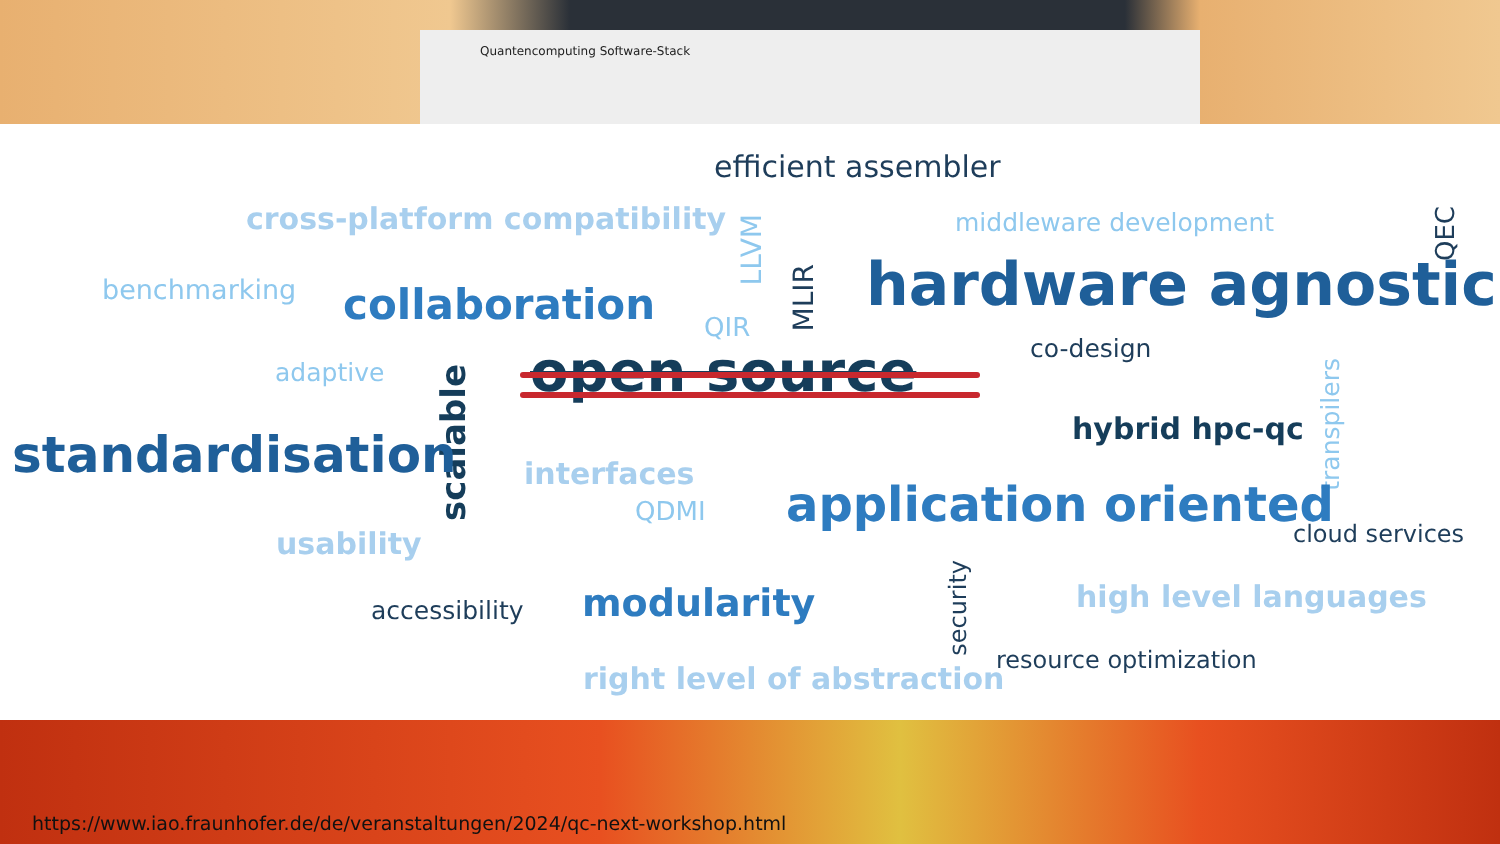Quantencomputing Software-Stack
efficient assembler
cross-platform compatibility
LLVM
middleware development
QEC
benchmarking collaboration QIR
MLIR
hardware agnostic
co-design
adaptive open source
scalable
transpilers
hybrid hpc-qc
standardisation interfaces
QDMI application oriented cloud services
usability
security
high level languages
accessibility modularity
resource optimization
right level of abstraction
https://www.iao.fraunhofer.de/de/veranstaltungen/2024/qc-next-workshop.html